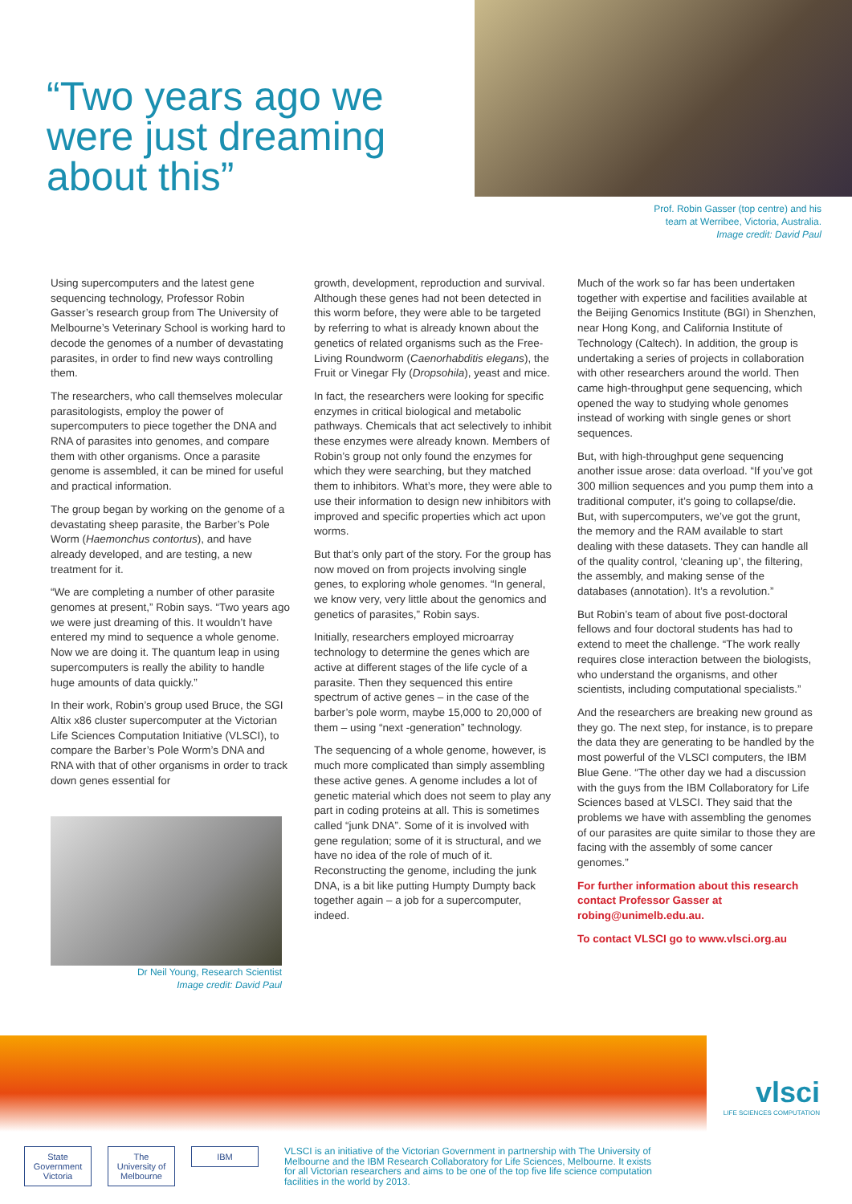“Two years ago we were just dreaming about this”
Prof. Robin Gasser (top centre) and his
team at Werribee, Victoria, Australia.
Image credit: David Paul
Using supercomputers and the latest gene sequencing technology, Professor Robin Gasser’s research group from The University of Melbourne’s Veterinary School is working hard to decode the genomes of a number of devastating parasites, in order to find new ways controlling them.
The researchers, who call themselves molecular parasitologists, employ the power of supercomputers to piece together the DNA and RNA of parasites into genomes, and compare them with other organisms. Once a parasite genome is assembled, it can be mined for useful and practical information.
The group began by working on the genome of a devastating sheep parasite, the Barber’s Pole Worm (Haemonchus contortus), and have already developed, and are testing, a new treatment for it.
“We are completing a number of other parasite genomes at present,” Robin says. “Two years ago we were just dreaming of this. It wouldn’t have entered my mind to sequence a whole genome. Now we are doing it. The quantum leap in using supercomputers is really the ability to handle huge amounts of data quickly.”
In their work, Robin’s group used Bruce, the SGI Altix x86 cluster supercomputer at the Victorian Life Sciences Computation Initiative (VLSCI), to compare the Barber’s Pole Worm’s DNA and RNA with that of other organisms in order to track down genes essential for
Dr Neil Young, Research Scientist
Image credit: David Paul
growth, development, reproduction and survival. Although these genes had not been detected in this worm before, they were able to be targeted by referring to what is already known about the genetics of related organisms such as the Free-Living Roundworm (Caenorhabditis elegans), the Fruit or Vinegar Fly (Dropsohila), yeast and mice.
In fact, the researchers were looking for specific enzymes in critical biological and metabolic pathways. Chemicals that act selectively to inhibit these enzymes were already known. Members of Robin’s group not only found the enzymes for which they were searching, but they matched them to inhibitors. What’s more, they were able to use their information to design new inhibitors with improved and specific properties which act upon worms.
But that’s only part of the story. For the group has now moved on from projects involving single genes, to exploring whole genomes. “In general, we know very, very little about the genomics and genetics of parasites,” Robin says.
Initially, researchers employed microarray technology to determine the genes which are active at different stages of the life cycle of a parasite. Then they sequenced this entire spectrum of active genes – in the case of the barber’s pole worm, maybe 15,000 to 20,000 of them – using “next -generation” technology.
The sequencing of a whole genome, however, is much more complicated than simply assembling these active genes. A genome includes a lot of genetic material which does not seem to play any part in coding proteins at all. This is sometimes called “junk DNA”. Some of it is involved with gene regulation; some of it is structural, and we have no idea of the role of much of it. Reconstructing the genome, including the junk DNA, is a bit like putting Humpty Dumpty back together again – a job for a supercomputer, indeed.
Much of the work so far has been undertaken together with expertise and facilities available at the Beijing Genomics Institute (BGI) in Shenzhen, near Hong Kong, and California Institute of Technology (Caltech). In addition, the group is undertaking a series of projects in collaboration with other researchers around the world. Then came high-throughput gene sequencing, which opened the way to studying whole genomes instead of working with single genes or short sequences.
But, with high-throughput gene sequencing another issue arose: data overload. “If you’ve got 300 million sequences and you pump them into a traditional computer, it’s going to collapse/die. But, with supercomputers, we’ve got the grunt, the memory and the RAM available to start dealing with these datasets. They can handle all of the quality control, ‘cleaning up’, the filtering, the assembly, and making sense of the databases (annotation). It’s a revolution.”
But Robin’s team of about five post-doctoral fellows and four doctoral students has had to extend to meet the challenge. “The work really requires close interaction between the biologists, who understand the organisms, and other scientists, including computational specialists.”
And the researchers are breaking new ground as they go. The next step, for instance, is to prepare the data they are generating to be handled by the most powerful of the VLSCI computers, the IBM Blue Gene. “The other day we had a discussion with the guys from the IBM Collaboratory for Life Sciences based at VLSCI. They said that the problems we have with assembling the genomes of our parasites are quite similar to those they are facing with the assembly of some cancer genomes.”
For further information about this research contact Professor Gasser at robing@unimelb.edu.au.
To contact VLSCI go to www.vlsci.org.au
vlsci
LIFE SCIENCES COMPUTATION
State Government Victoria
The University of Melbourne
IBM
VLSCI is an initiative of the Victorian Government in partnership with The University of Melbourne and the IBM Research Collaboratory for Life Sciences, Melbourne. It exists for all Victorian researchers and aims to be one of the top five life science computation facilities in the world by 2013.